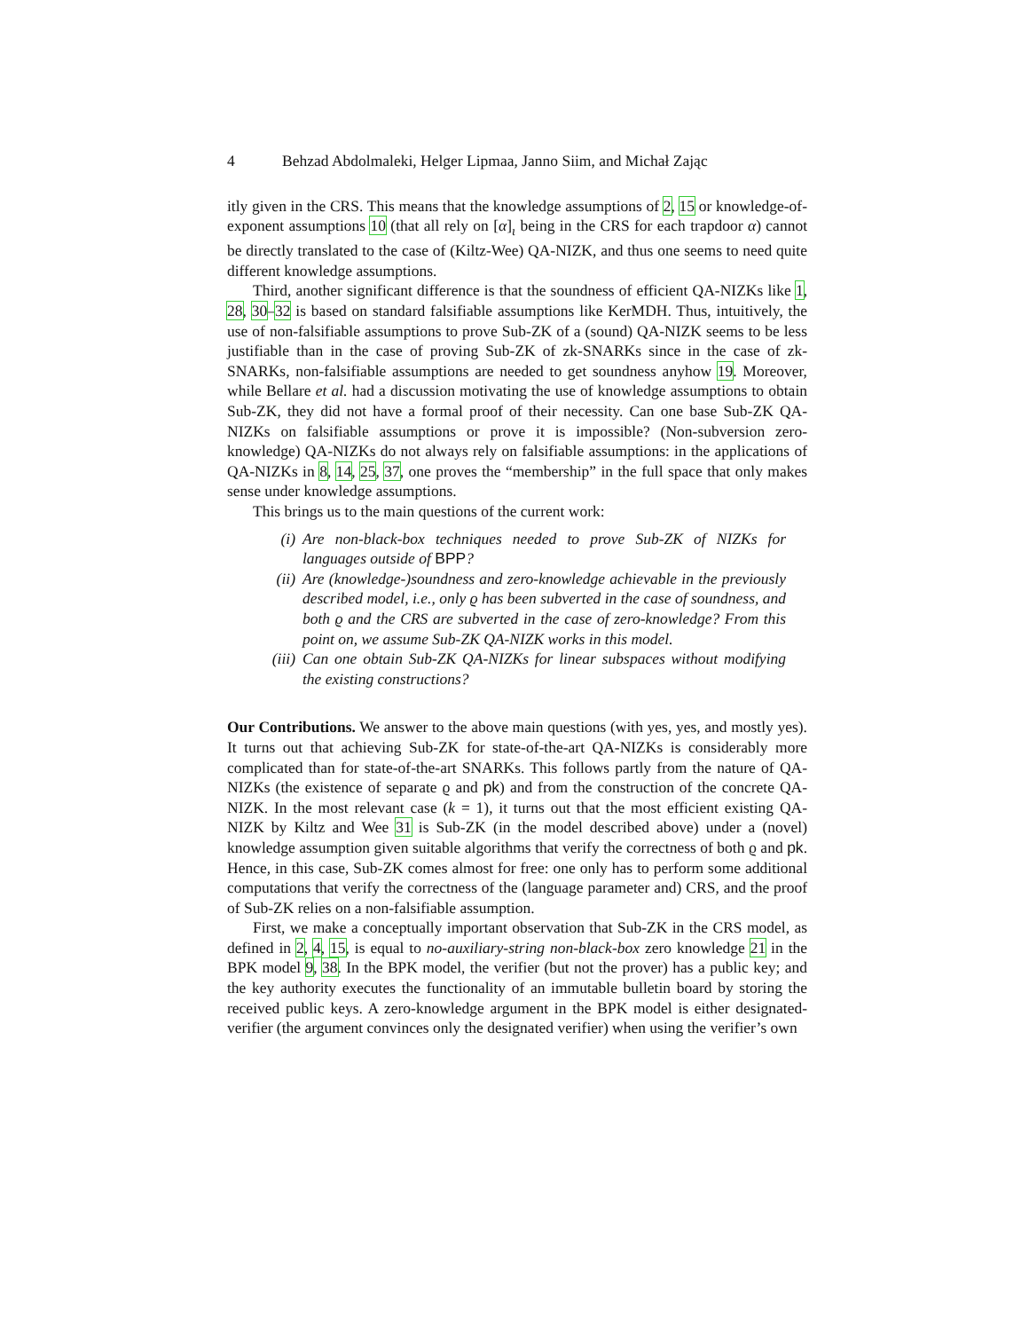4 Behzad Abdolmaleki, Helger Lipmaa, Janno Siim, and Michał Zając
itly given in the CRS. This means that the knowledge assumptions of 2, 15 or knowledge-of-exponent assumptions 10 (that all rely on [α]<sub>ι</sub> being in the CRS for each trapdoor α) cannot be directly translated to the case of (Kiltz-Wee) QA-NIZK, and thus one seems to need quite different knowledge assumptions.
Third, another significant difference is that the soundness of efficient QA-NIZKs like 1, 28, 30–32 is based on standard falsifiable assumptions like KerMDH. Thus, intuitively, the use of non-falsifiable assumptions to prove Sub-ZK of a (sound) QA-NIZK seems to be less justifiable than in the case of proving Sub-ZK of zk-SNARKs since in the case of zk-SNARKs, non-falsifiable assumptions are needed to get soundness anyhow 19. Moreover, while Bellare et al. had a discussion motivating the use of knowledge assumptions to obtain Sub-ZK, they did not have a formal proof of their necessity. Can one base Sub-ZK QA-NIZKs on falsifiable assumptions or prove it is impossible? (Non-subversion zero-knowledge) QA-NIZKs do not always rely on falsifiable assumptions: in the applications of QA-NIZKs in 8, 14, 25, 37, one proves the “membership” in the full space that only makes sense under knowledge assumptions.
This brings us to the main questions of the current work:
(i) Are non-black-box techniques needed to prove Sub-ZK of NIZKs for languages outside of BPP?
(ii) Are (knowledge-)soundness and zero-knowledge achievable in the previously described model, i.e., only ϱ has been subverted in the case of soundness, and both ϱ and the CRS are subverted in the case of zero-knowledge? From this point on, we assume Sub-ZK QA-NIZK works in this model.
(iii) Can one obtain Sub-ZK QA-NIZKs for linear subspaces without modifying the existing constructions?
Our Contributions. We answer to the above main questions (with yes, yes, and mostly yes). It turns out that achieving Sub-ZK for state-of-the-art QA-NIZKs is considerably more complicated than for state-of-the-art SNARKs. This follows partly from the nature of QA-NIZKs (the existence of separate ϱ and pk) and from the construction of the concrete QA-NIZK. In the most relevant case (k = 1), it turns out that the most efficient existing QA-NIZK by Kiltz and Wee 31 is Sub-ZK (in the model described above) under a (novel) knowledge assumption given suitable algorithms that verify the correctness of both ϱ and pk. Hence, in this case, Sub-ZK comes almost for free: one only has to perform some additional computations that verify the correctness of the (language parameter and) CRS, and the proof of Sub-ZK relies on a non-falsifiable assumption.
First, we make a conceptually important observation that Sub-ZK in the CRS model, as defined in 2, 4, 15, is equal to no-auxiliary-string non-black-box zero knowledge 21 in the BPK model 9, 38. In the BPK model, the verifier (but not the prover) has a public key; and the key authority executes the functionality of an immutable bulletin board by storing the received public keys. A zero-knowledge argument in the BPK model is either designated-verifier (the argument convinces only the designated verifier) when using the verifier’s own